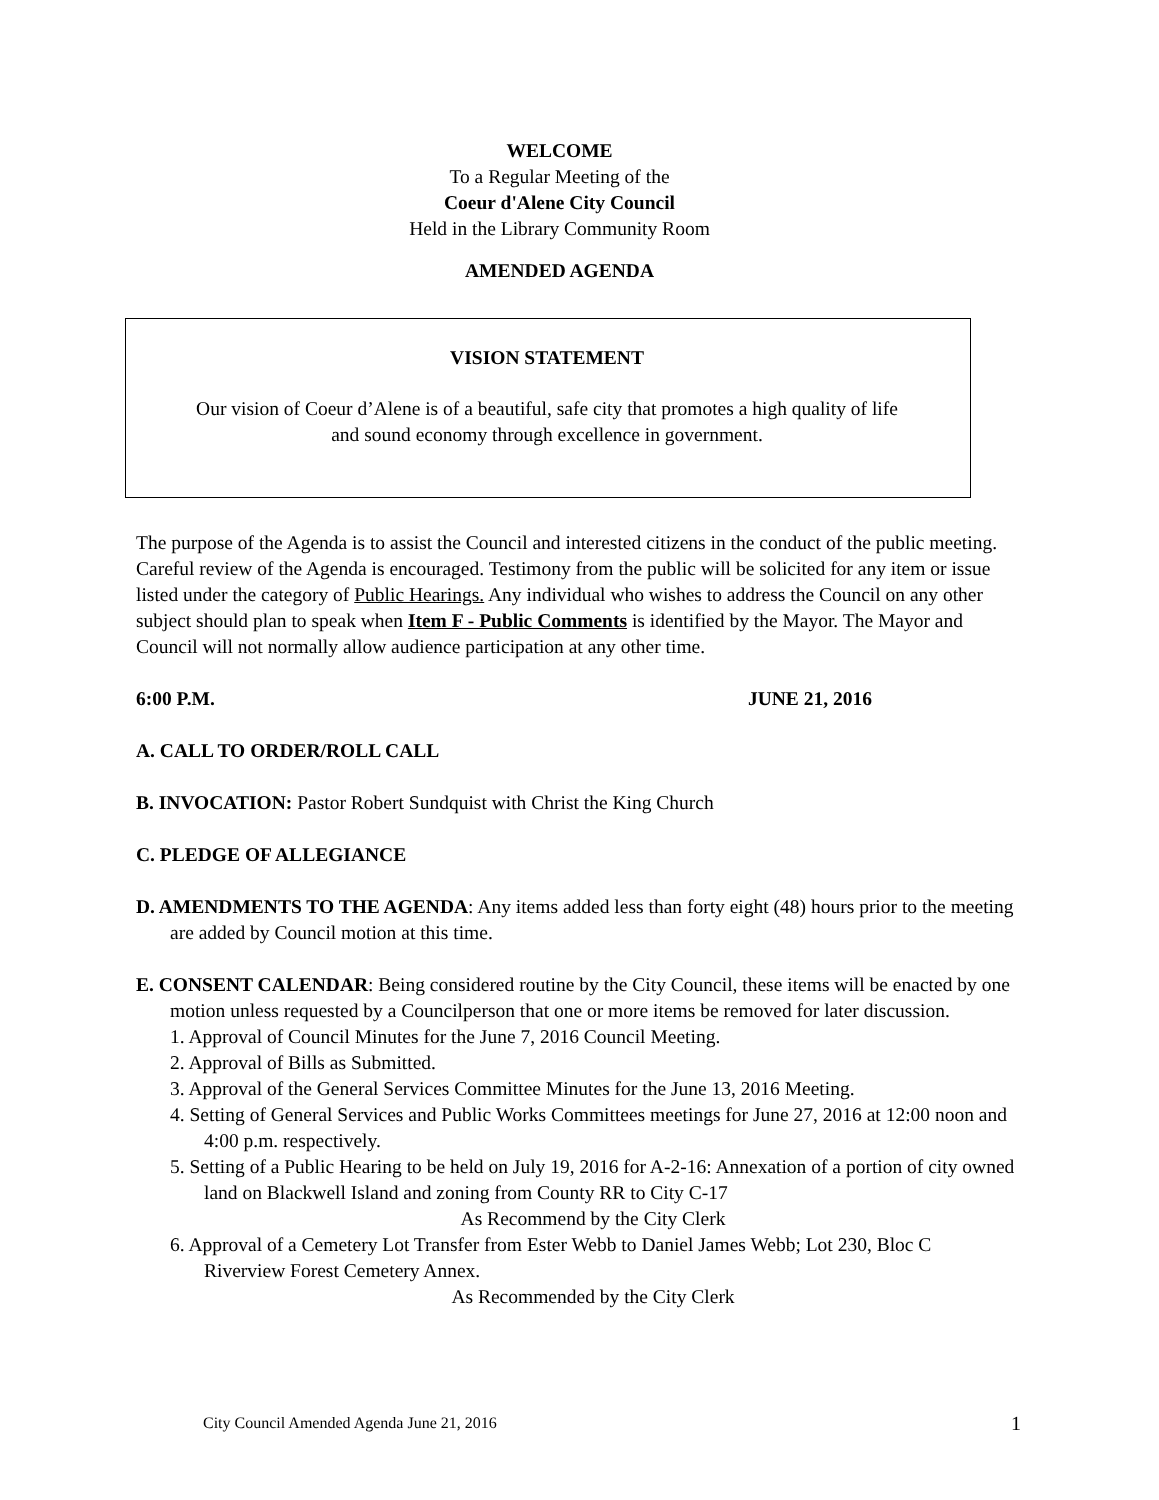WELCOME
To a Regular Meeting of the
Coeur d'Alene City Council
Held in the Library Community Room
AMENDED AGENDA
VISION STATEMENT
Our vision of Coeur d’Alene is of a beautiful, safe city that promotes a high quality of life
and sound economy through excellence in government.
The purpose of the Agenda is to assist the Council and interested citizens in the conduct of the public meeting. Careful review of the Agenda is encouraged. Testimony from the public will be solicited for any item or issue listed under the category of Public Hearings. Any individual who wishes to address the Council on any other subject should plan to speak when Item F - Public Comments is identified by the Mayor. The Mayor and Council will not normally allow audience participation at any other time.
6:00 P.M. JUNE 21, 2016
A. CALL TO ORDER/ROLL CALL
B. INVOCATION: Pastor Robert Sundquist with Christ the King Church
C. PLEDGE OF ALLEGIANCE
D. AMENDMENTS TO THE AGENDA: Any items added less than forty eight (48) hours prior to the meeting are added by Council motion at this time.
E. CONSENT CALENDAR: Being considered routine by the City Council, these items will be enacted by one motion unless requested by a Councilperson that one or more items be removed for later discussion.
1. Approval of Council Minutes for the June 7, 2016 Council Meeting.
2. Approval of Bills as Submitted.
3. Approval of the General Services Committee Minutes for the June 13, 2016 Meeting.
4. Setting of General Services and Public Works Committees meetings for June 27, 2016 at 12:00 noon and 4:00 p.m. respectively.
5. Setting of a Public Hearing to be held on July 19, 2016 for A-2-16: Annexation of a portion of city owned land on Blackwell Island and zoning from County RR to City C-17
As Recommend by the City Clerk
6. Approval of a Cemetery Lot Transfer from Ester Webb to Daniel James Webb; Lot 230, Bloc C Riverview Forest Cemetery Annex.
As Recommended by the City Clerk
City Council Amended Agenda June 21, 2016 1